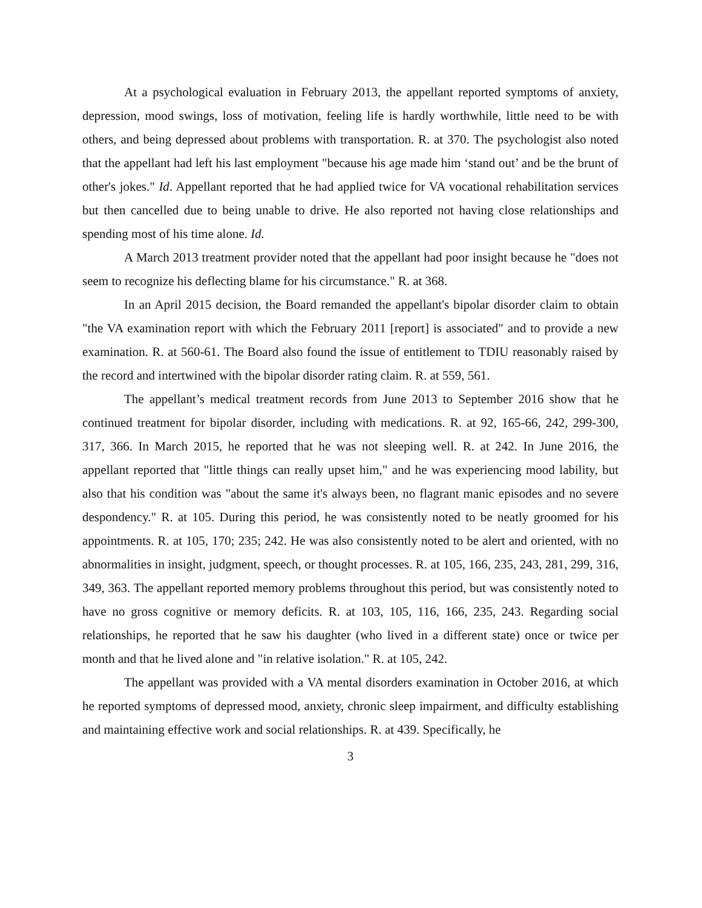At a psychological evaluation in February 2013, the appellant reported symptoms of anxiety, depression, mood swings, loss of motivation, feeling life is hardly worthwhile, little need to be with others, and being depressed about problems with transportation. R. at 370. The psychologist also noted that the appellant had left his last employment "because his age made him ‘stand out’ and be the brunt of other's jokes." Id. Appellant reported that he had applied twice for VA vocational rehabilitation services but then cancelled due to being unable to drive. He also reported not having close relationships and spending most of his time alone. Id.
A March 2013 treatment provider noted that the appellant had poor insight because he "does not seem to recognize his deflecting blame for his circumstance." R. at 368.
In an April 2015 decision, the Board remanded the appellant's bipolar disorder claim to obtain "the VA examination report with which the February 2011 [report] is associated" and to provide a new examination. R. at 560-61. The Board also found the issue of entitlement to TDIU reasonably raised by the record and intertwined with the bipolar disorder rating claim. R. at 559, 561.
The appellant’s medical treatment records from June 2013 to September 2016 show that he continued treatment for bipolar disorder, including with medications. R. at 92, 165-66, 242, 299-300, 317, 366. In March 2015, he reported that he was not sleeping well. R. at 242. In June 2016, the appellant reported that "little things can really upset him," and he was experiencing mood lability, but also that his condition was "about the same it's always been, no flagrant manic episodes and no severe despondency." R. at 105. During this period, he was consistently noted to be neatly groomed for his appointments. R. at 105, 170; 235; 242. He was also consistently noted to be alert and oriented, with no abnormalities in insight, judgment, speech, or thought processes. R. at 105, 166, 235, 243, 281, 299, 316, 349, 363. The appellant reported memory problems throughout this period, but was consistently noted to have no gross cognitive or memory deficits. R. at 103, 105, 116, 166, 235, 243. Regarding social relationships, he reported that he saw his daughter (who lived in a different state) once or twice per month and that he lived alone and "in relative isolation." R. at 105, 242.
The appellant was provided with a VA mental disorders examination in October 2016, at which he reported symptoms of depressed mood, anxiety, chronic sleep impairment, and difficulty establishing and maintaining effective work and social relationships. R. at 439. Specifically, he
3